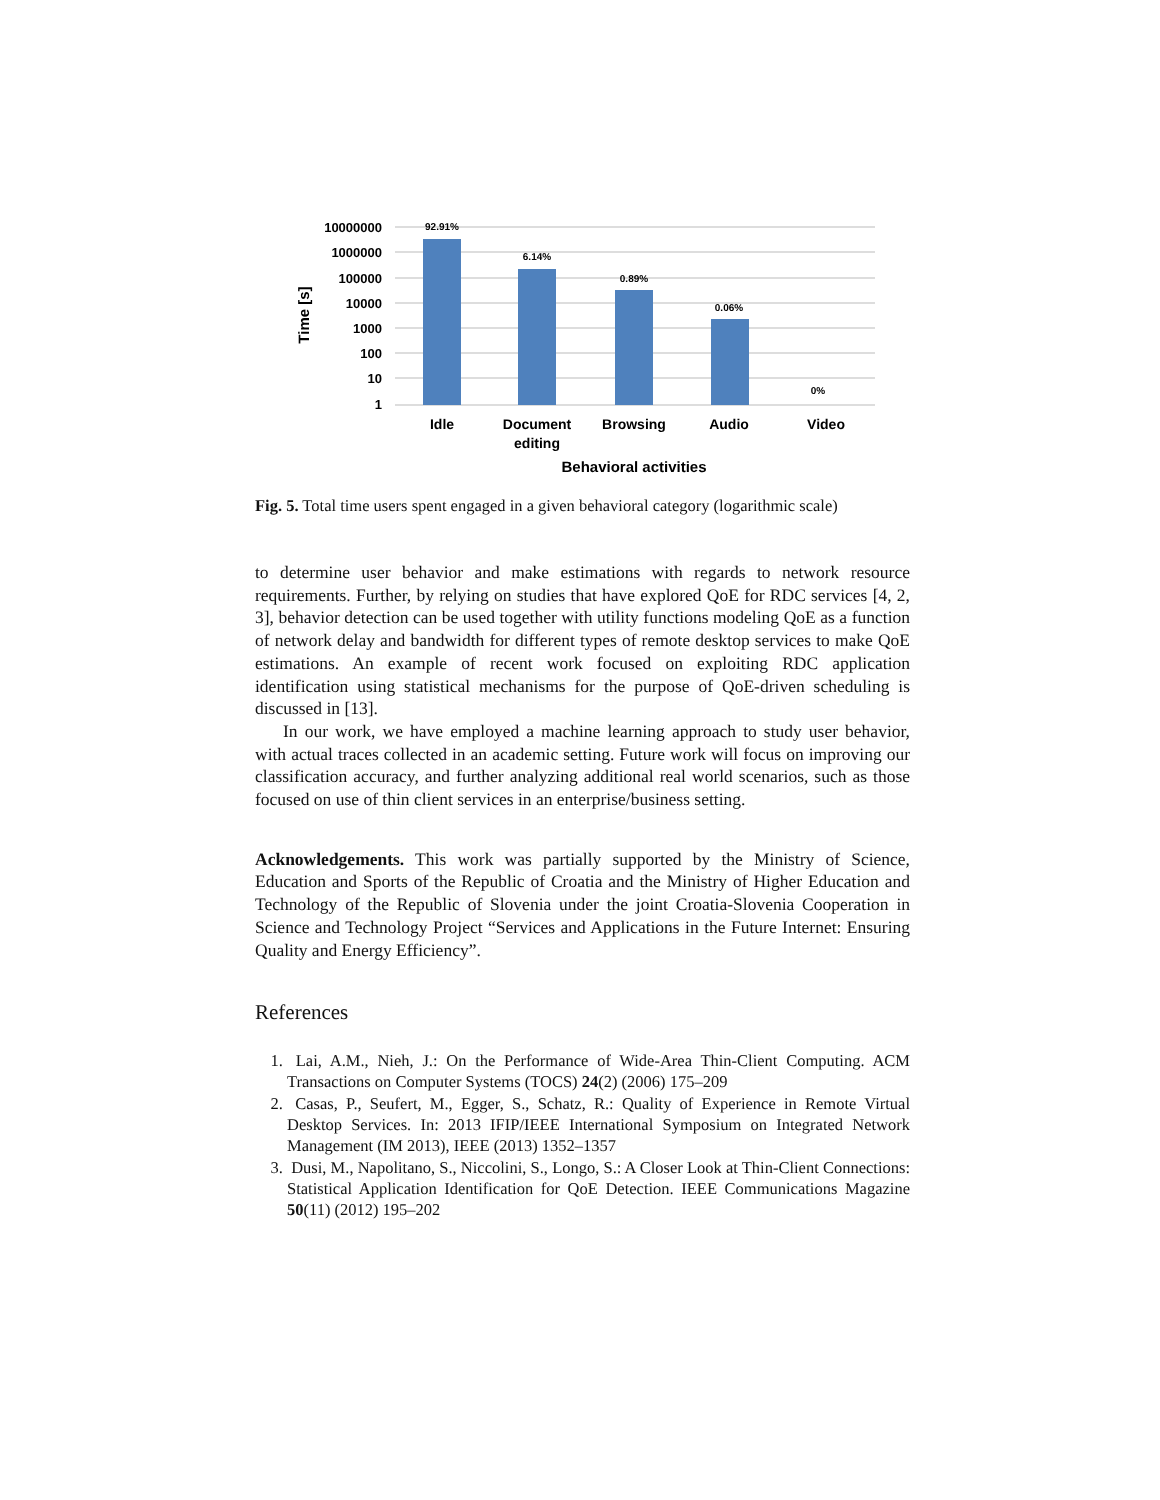10000000
1000000
100000
10000
1000
100
10
1
Time [s]
92.91%
6.14%
0.89%
0.06%
0%
Idle
Document
editing
Browsing
Audio
Video
Behavioral activities
Fig. 5. Total time users spent engaged in a given behavioral category (logarithmic scale)
to determine user behavior and make estimations with regards to network resource requirements. Further, by relying on studies that have explored QoE for RDC services [4, 2, 3], behavior detection can be used together with utility functions modeling QoE as a function of network delay and bandwidth for different types of remote desktop services to make QoE estimations. An example of recent work focused on exploiting RDC application identification using statistical mechanisms for the purpose of QoE-driven scheduling is discussed in [13].
In our work, we have employed a machine learning approach to study user behavior, with actual traces collected in an academic setting. Future work will focus on improving our classification accuracy, and further analyzing additional real world scenarios, such as those focused on use of thin client services in an enterprise/business setting.
Acknowledgements. This work was partially supported by the Ministry of Science, Education and Sports of the Republic of Croatia and the Ministry of Higher Education and Technology of the Republic of Slovenia under the joint Croatia-Slovenia Cooperation in Science and Technology Project “Services and Applications in the Future Internet: Ensuring Quality and Energy Efficiency”.
References
1. Lai, A.M., Nieh, J.: On the Performance of Wide-Area Thin-Client Computing. ACM Transactions on Computer Systems (TOCS) 24(2) (2006) 175–209
2. Casas, P., Seufert, M., Egger, S., Schatz, R.: Quality of Experience in Remote Virtual Desktop Services. In: 2013 IFIP/IEEE International Symposium on Integrated Network Management (IM 2013), IEEE (2013) 1352–1357
3. Dusi, M., Napolitano, S., Niccolini, S., Longo, S.: A Closer Look at Thin-Client Connections: Statistical Application Identification for QoE Detection. IEEE Communications Magazine 50(11) (2012) 195–202